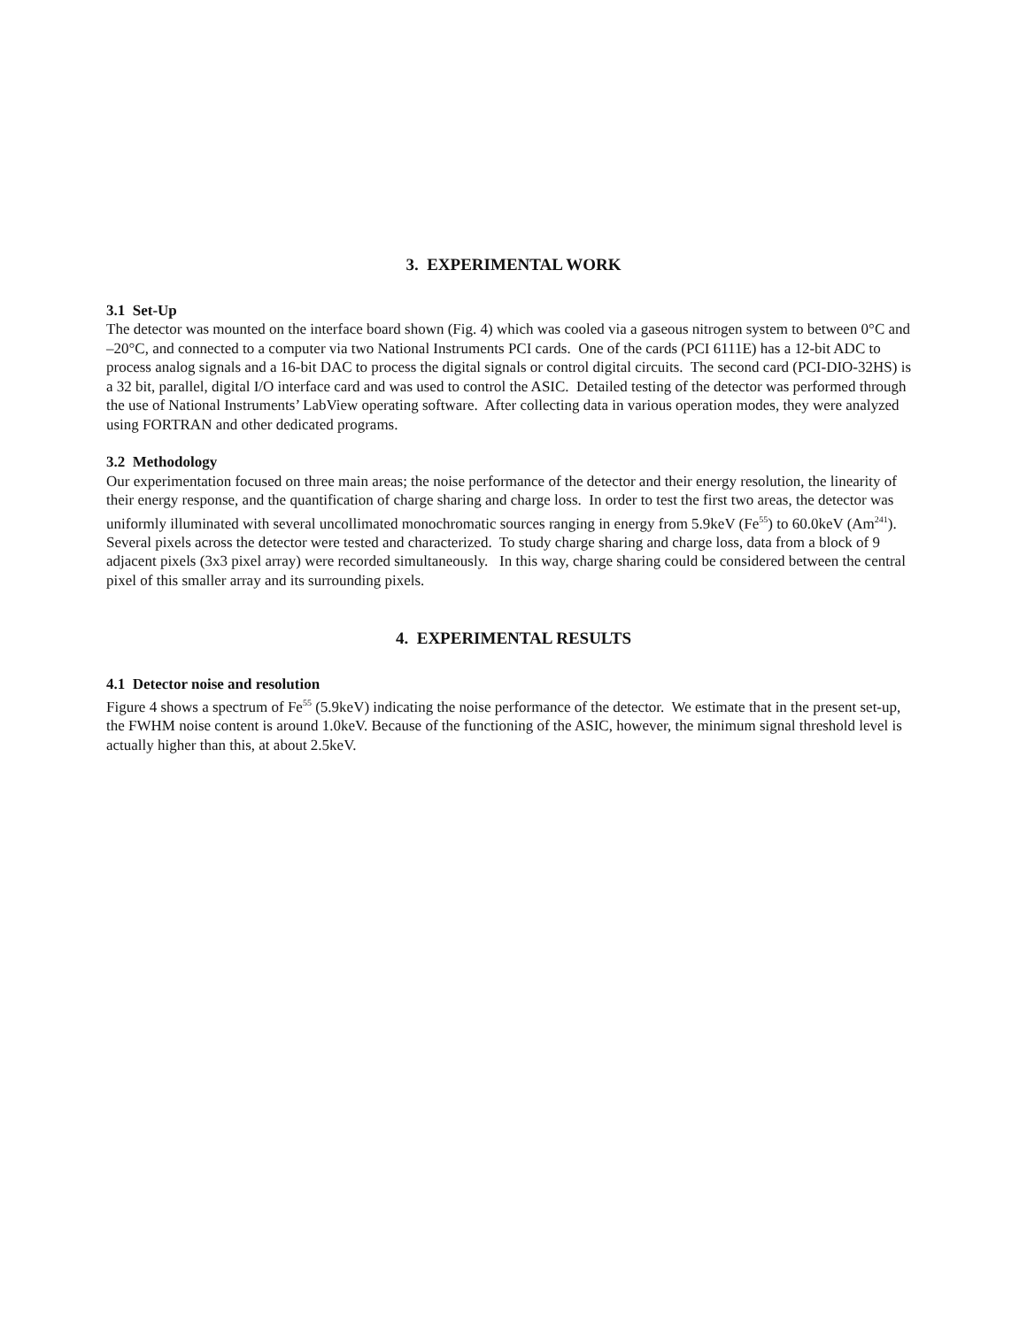3. EXPERIMENTAL WORK
3.1 Set-Up
The detector was mounted on the interface board shown (Fig. 4) which was cooled via a gaseous nitrogen system to between 0°C and –20°C, and connected to a computer via two National Instruments PCI cards. One of the cards (PCI 6111E) has a 12-bit ADC to process analog signals and a 16-bit DAC to process the digital signals or control digital circuits. The second card (PCI-DIO-32HS) is a 32 bit, parallel, digital I/O interface card and was used to control the ASIC. Detailed testing of the detector was performed through the use of National Instruments’ LabView operating software. After collecting data in various operation modes, they were analyzed using FORTRAN and other dedicated programs.
3.2 Methodology
Our experimentation focused on three main areas; the noise performance of the detector and their energy resolution, the linearity of their energy response, and the quantification of charge sharing and charge loss. In order to test the first two areas, the detector was uniformly illuminated with several uncollimated monochromatic sources ranging in energy from 5.9keV (Fe<sup>55</sup>) to 60.0keV (Am<sup>241</sup>). Several pixels across the detector were tested and characterized. To study charge sharing and charge loss, data from a block of 9 adjacent pixels (3x3 pixel array) were recorded simultaneously. In this way, charge sharing could be considered between the central pixel of this smaller array and its surrounding pixels.
4. EXPERIMENTAL RESULTS
4.1 Detector noise and resolution
Figure 4 shows a spectrum of Fe<sup>55</sup> (5.9keV) indicating the noise performance of the detector. We estimate that in the present set-up, the FWHM noise content is around 1.0keV. Because of the functioning of the ASIC, however, the minimum signal threshold level is actually higher than this, at about 2.5keV.